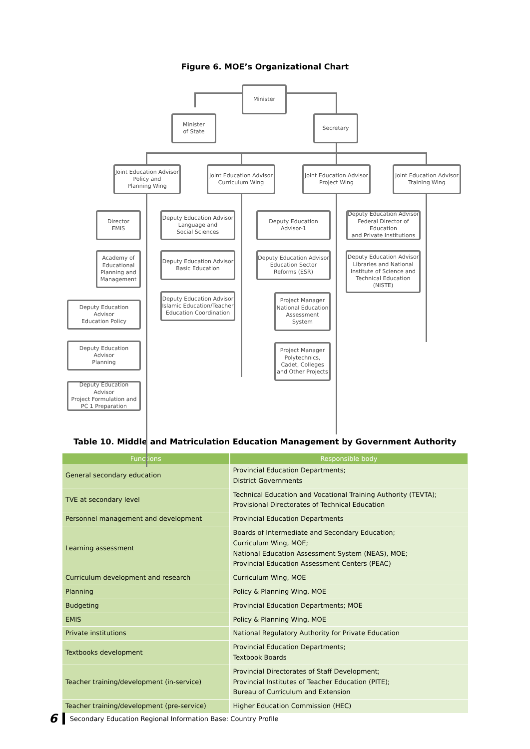Figure 6. MOE’s Organizational Chart
Minister
Minister
of State
Secretary
Joint Education Advisor
Policy and
Planning Wing
Joint Education Advisor
Curriculum Wing
Joint Education Advisor
Project Wing
Joint Education Advisor
Training Wing
Director
EMIS
Academy of Educational Planning and Management
Deputy Education Advisor
Education Policy
Deputy Education Advisor
Planning
Deputy Education Advisor
Project Formulation and
PC 1 Preparation
Deputy Education Advisor
Language and
Social Sciences
Deputy Education Advisor
Basic Education
Deputy Education Advisor
Islamic Education/Teacher
Education Coordination
Deputy Education Advisor-1
Deputy Education Advisor
Education Sector
Reforms (ESR)
Project Manager
National Education Assessment System
Project Manager
Polytechnics, Cadet, Colleges and Other Projects
Deputy Education Advisor
Federal Director of Education
and Private Institutions
Deputy Education Advisor
Libraries and National Institute of Science and Technical Education (NISTE)
Table 10. Middle and Matriculation Education Management by Government Authority
| Functions | Responsible body |
| --- | --- |
| General secondary education | Provincial Education Departments; District Governments |
| TVE at secondary level | Technical Education and Vocational Training Authority (TEVTA); Provisional Directorates of Technical Education |
| Personnel management and development | Provincial Education Departments |
| Learning assessment | Boards of Intermediate and Secondary Education; Curriculum Wing, MOE; National Education Assessment System (NEAS), MOE; Provincial Education Assessment Centers (PEAC) |
| Curriculum development and research | Curriculum Wing, MOE |
| Planning | Policy & Planning Wing, MOE |
| Budgeting | Provincial Education Departments; MOE |
| EMIS | Policy & Planning Wing, MOE |
| Private institutions | National Regulatory Authority for Private Education |
| Textbooks development | Provincial Education Departments; Textbook Boards |
| Teacher training/development (in-service) | Provincial Directorates of Staff Development; Provincial Institutes of Teacher Education (PITE); Bureau of Curriculum and Extension |
| Teacher training/development (pre-service) | Higher Education Commission (HEC) |
6 Secondary Education Regional Information Base: Country Profile